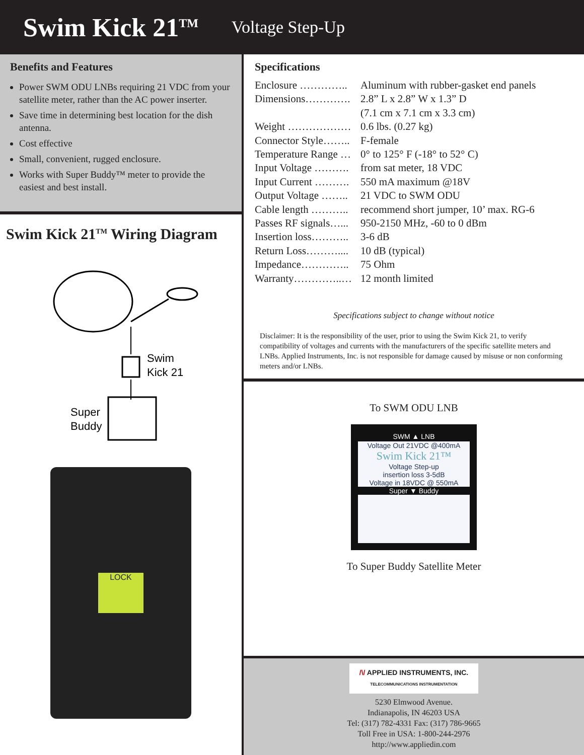Swim Kick 21<sup>TM</sup>
Voltage Step-Up
Benefits and Features
Power SWM ODU LNBs requiring 21 VDC from your satellite meter, rather than the AC power inserter.
Save time in determining best location for the dish antenna.
Cost effective
Small, convenient, rugged enclosure.
Works with Super Buddy™ meter to provide the easiest and best install.
Swim Kick 21<sup>TM</sup> Wiring Diagram
Swim
Kick 21
Super
Buddy
LOCK
Specifications
Enclosure ………….. Aluminum with rubber-gasket end panels
Dimensions…………. 2.8” L x 2.8” W x 1.3” D
(7.1 cm x 7.1 cm x 3.3 cm)
Weight ……………… 0.6 lbs. (0.27 kg)
Connector Style……..
F-female
Temperature Range …
0° to 125° F (-18° to 52° C)
Input Voltage ……….
from sat meter, 18 VDC
Input Current ……….
550 mA maximum @18V
Output Voltage ……..
21 VDC to SWM ODU
Cable length ………..
recommend short jumper, 10’ max. RG-6
Passes RF signals…...
950-2150 MHz, -60 to 0 dBm
Insertion loss………..
3-6 dB
Return Loss………....
10 dB (typical)
Impedance………….. 75 Ohm
Warranty…………..… 12 month limited
Specifications subject to change without notice
Disclaimer: It is the responsibility of the user, prior to using the Swim Kick 21, to verify compatibility of voltages and currents with the manufacturers of the specific satellite meters and LNBs. Applied Instruments, Inc. is not responsible for damage caused by misuse or non conforming meters and/or LNBs.
To SWM ODU LNB
SWM ▲ LNB
Voltage Out 21VDC @400mA
Swim Kick 21™
Voltage Step-up
insertion loss 3-5dB
Voltage in 18VDC @ 550mA
Super ▼ Buddy
To Super Buddy Satellite Meter
/\/ APPLIED INSTRUMENTS, INC.
TELECOMMUNICATIONS INSTRUMENTATION
5230 Elmwood Avenue.
Indianapolis, IN 46203 USA
Tel: (317) 782-4331 Fax: (317) 786-9665
Toll Free in USA: 1-800-244-2976
http://www.appliedin.com